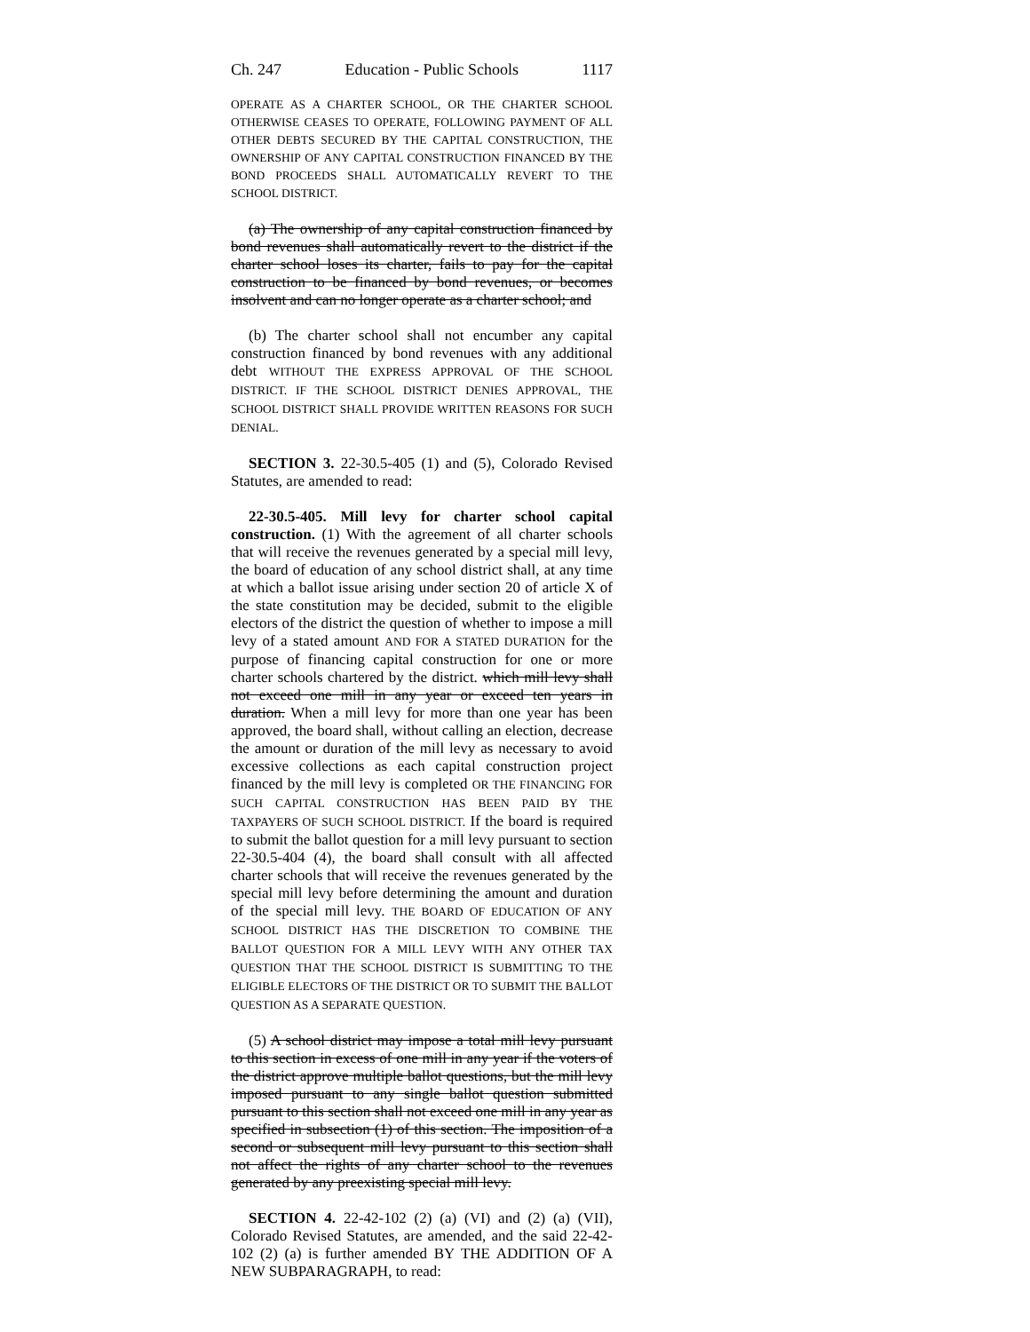Ch. 247 Education - Public Schools 1117
OPERATE AS A CHARTER SCHOOL, OR THE CHARTER SCHOOL OTHERWISE CEASES TO OPERATE, FOLLOWING PAYMENT OF ALL OTHER DEBTS SECURED BY THE CAPITAL CONSTRUCTION, THE OWNERSHIP OF ANY CAPITAL CONSTRUCTION FINANCED BY THE BOND PROCEEDS SHALL AUTOMATICALLY REVERT TO THE SCHOOL DISTRICT.
(a) The ownership of any capital construction financed by bond revenues shall automatically revert to the district if the charter school loses its charter, fails to pay for the capital construction to be financed by bond revenues, or becomes insolvent and can no longer operate as a charter school; and
(b) The charter school shall not encumber any capital construction financed by bond revenues with any additional debt WITHOUT THE EXPRESS APPROVAL OF THE SCHOOL DISTRICT. IF THE SCHOOL DISTRICT DENIES APPROVAL, THE SCHOOL DISTRICT SHALL PROVIDE WRITTEN REASONS FOR SUCH DENIAL.
SECTION 3. 22-30.5-405 (1) and (5), Colorado Revised Statutes, are amended to read:
22-30.5-405. Mill levy for charter school capital construction. (1) With the agreement of all charter schools that will receive the revenues generated by a special mill levy, the board of education of any school district shall, at any time at which a ballot issue arising under section 20 of article X of the state constitution may be decided, submit to the eligible electors of the district the question of whether to impose a mill levy of a stated amount AND FOR A STATED DURATION for the purpose of financing capital construction for one or more charter schools chartered by the district. which mill levy shall not exceed one mill in any year or exceed ten years in duration. When a mill levy for more than one year has been approved, the board shall, without calling an election, decrease the amount or duration of the mill levy as necessary to avoid excessive collections as each capital construction project financed by the mill levy is completed OR THE FINANCING FOR SUCH CAPITAL CONSTRUCTION HAS BEEN PAID BY THE TAXPAYERS OF SUCH SCHOOL DISTRICT. If the board is required to submit the ballot question for a mill levy pursuant to section 22-30.5-404 (4), the board shall consult with all affected charter schools that will receive the revenues generated by the special mill levy before determining the amount and duration of the special mill levy. THE BOARD OF EDUCATION OF ANY SCHOOL DISTRICT HAS THE DISCRETION TO COMBINE THE BALLOT QUESTION FOR A MILL LEVY WITH ANY OTHER TAX QUESTION THAT THE SCHOOL DISTRICT IS SUBMITTING TO THE ELIGIBLE ELECTORS OF THE DISTRICT OR TO SUBMIT THE BALLOT QUESTION AS A SEPARATE QUESTION.
(5) A school district may impose a total mill levy pursuant to this section in excess of one mill in any year if the voters of the district approve multiple ballot questions, but the mill levy imposed pursuant to any single ballot question submitted pursuant to this section shall not exceed one mill in any year as specified in subsection (1) of this section. The imposition of a second or subsequent mill levy pursuant to this section shall not affect the rights of any charter school to the revenues generated by any preexisting special mill levy.
SECTION 4. 22-42-102 (2) (a) (VI) and (2) (a) (VII), Colorado Revised Statutes, are amended, and the said 22-42-102 (2) (a) is further amended BY THE ADDITION OF A NEW SUBPARAGRAPH, to read: